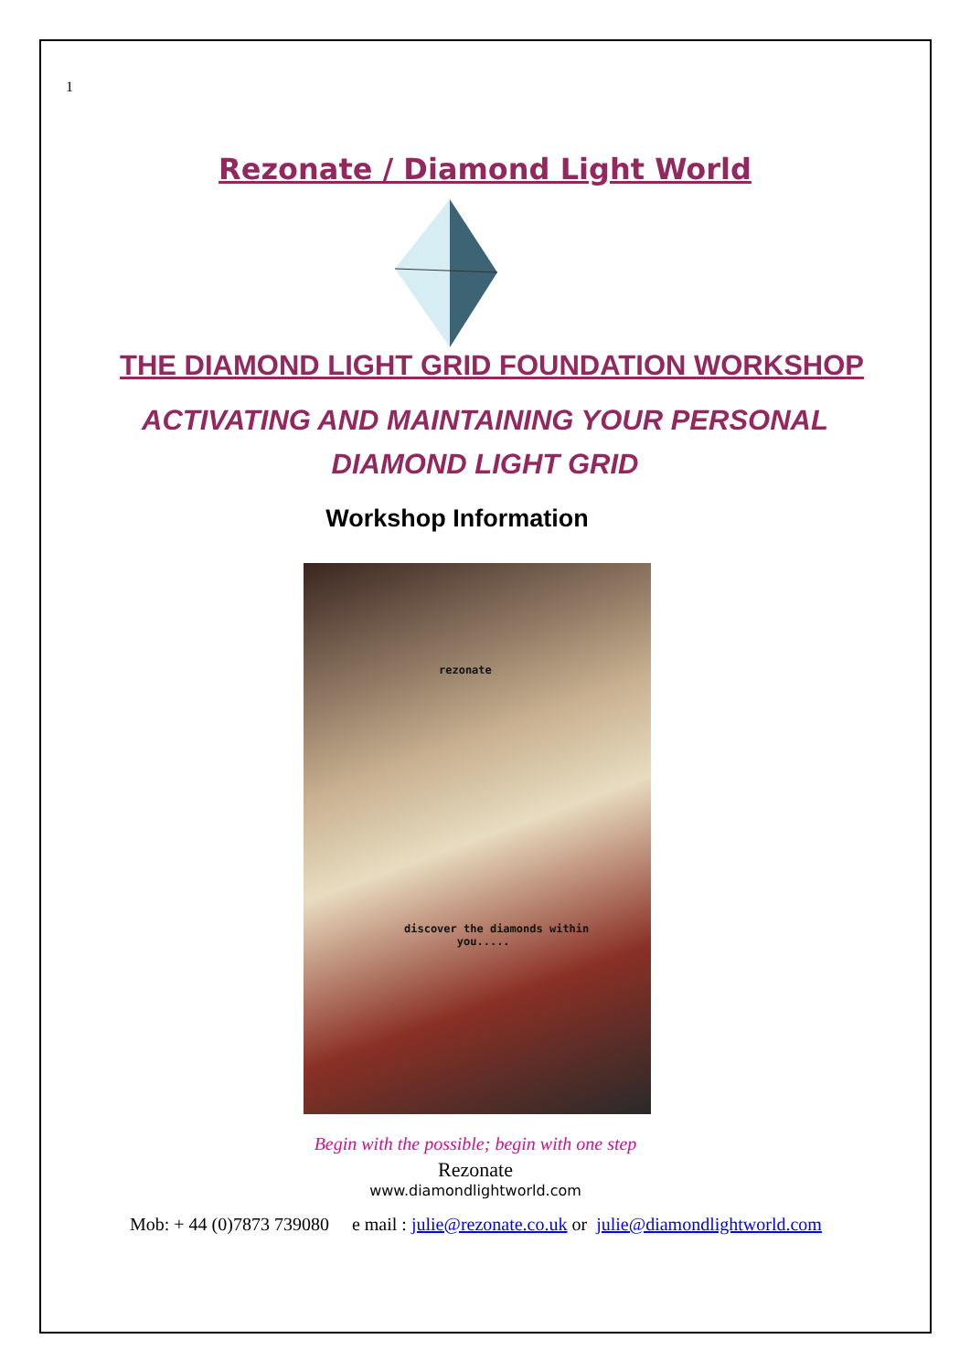1
Rezonate / Diamond Light World
THE DIAMOND LIGHT GRID FOUNDATION WORKSHOP
ACTIVATING AND MAINTAINING YOUR PERSONAL
DIAMOND LIGHT GRID
Workshop Information
rezonate
discover the diamonds within
you.....
Begin with the possible; begin with one step
Rezonate
www.diamondlightworld.com
Mob: + 44 (0)7873 739080 e mail : julie@rezonate.co.uk or julie@diamondlightworld.com